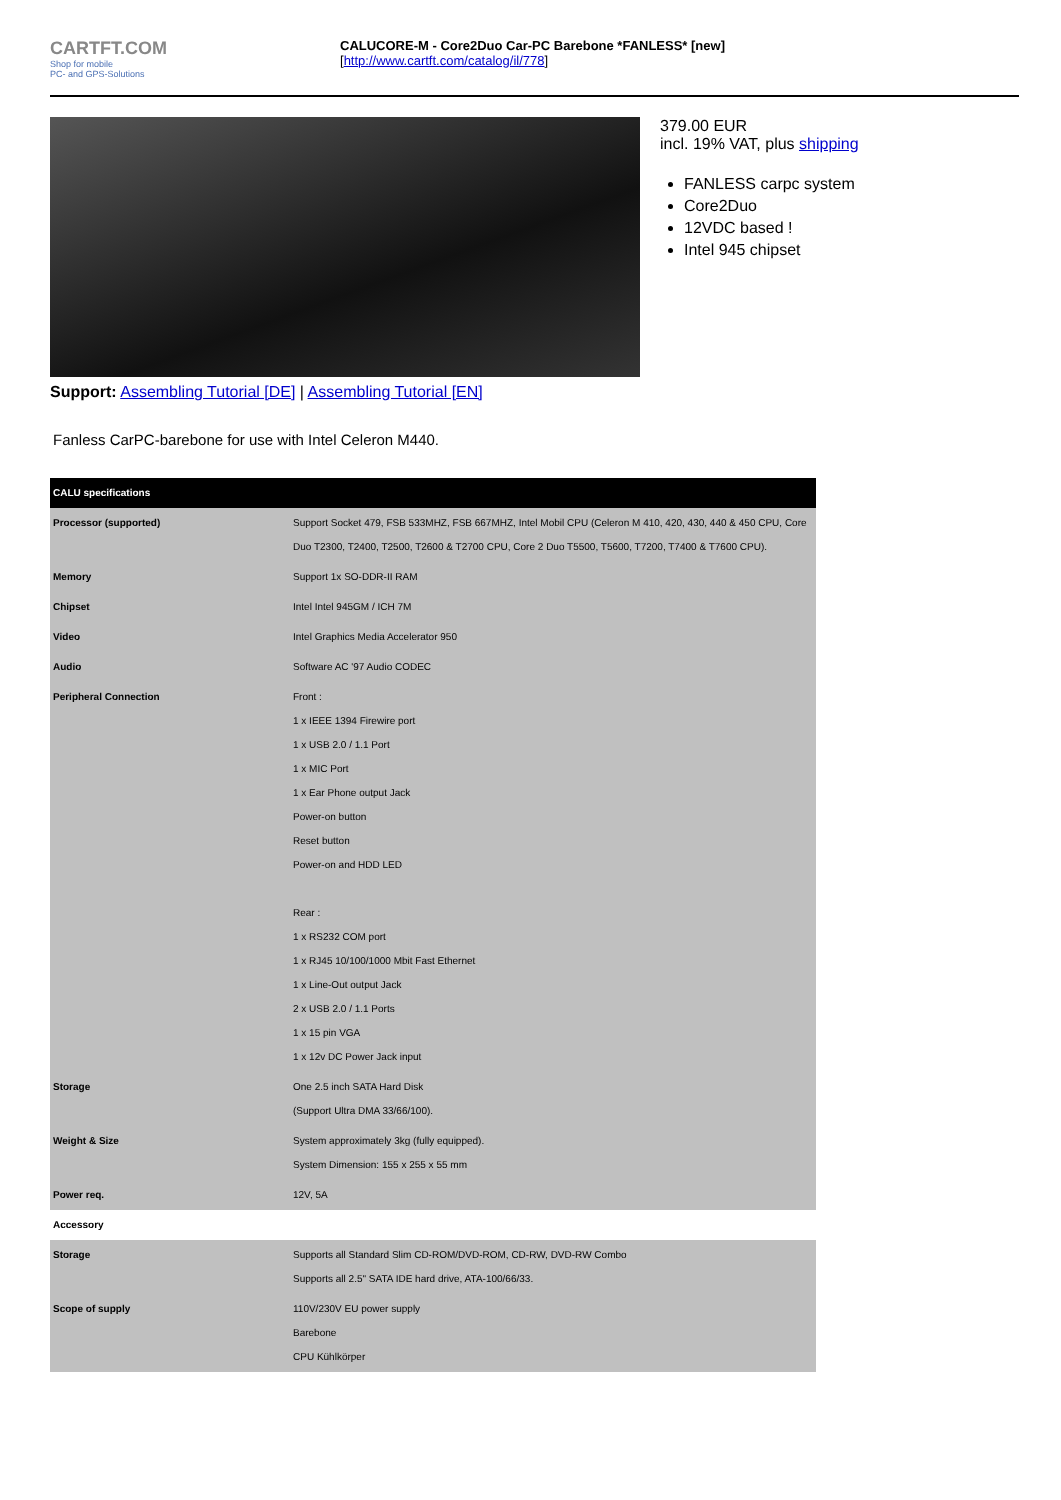CARTFT.COM
Shop for mobile
PC- and GPS-Solutions
CALUCORE-M - Core2Duo Car-PC Barebone *FANLESS* [new]
[http://www.cartft.com/catalog/il/778]
379.00 EUR
incl. 19% VAT, plus shipping
FANLESS carpc system
Core2Duo
12VDC based !
Intel 945 chipset
Support: Assembling Tutorial [DE] | Assembling Tutorial [EN]
Fanless CarPC-barebone for use with Intel Celeron M440.
| CALU specifications | |
| Processor (supported) | Support Socket 479, FSB 533MHZ, FSB 667MHZ, Intel Mobil CPU (Celeron M 410, 420, 430, 440 & 450 CPU, Core Duo T2300, T2400, T2500, T2600 & T2700 CPU, Core 2 Duo T5500, T5600, T7200, T7400 & T7600 CPU). |
| Memory | Support 1x SO-DDR-II RAM |
| Chipset | Intel Intel 945GM / ICH 7M |
| Video | Intel Graphics Media Accelerator 950 |
| Audio | Software AC '97 Audio CODEC |
| Peripheral Connection | Front : 1 x IEEE 1394 Firewire port 1 x USB 2.0 / 1.1 Port 1 x MIC Port 1 x Ear Phone output Jack Power-on button Reset button Power-on and HDD LED Rear : 1 x RS232 COM port 1 x RJ45 10/100/1000 Mbit Fast Ethernet 1 x Line-Out output Jack 2 x USB 2.0 / 1.1 Ports 1 x 15 pin VGA 1 x 12v DC Power Jack input |
| Storage | One 2.5 inch SATA Hard Disk (Support Ultra DMA 33/66/100). |
| Weight & Size | System approximately 3kg (fully equipped). System Dimension: 155 x 255 x 55 mm |
| Power req. | 12V, 5A |
| Accessory | |
| Storage | Supports all Standard Slim CD-ROM/DVD-ROM, CD-RW, DVD-RW Combo Supports all 2.5" SATA IDE hard drive, ATA-100/66/33. |
| Scope of supply | 110V/230V EU power supply Barebone CPU Kühlkörper |